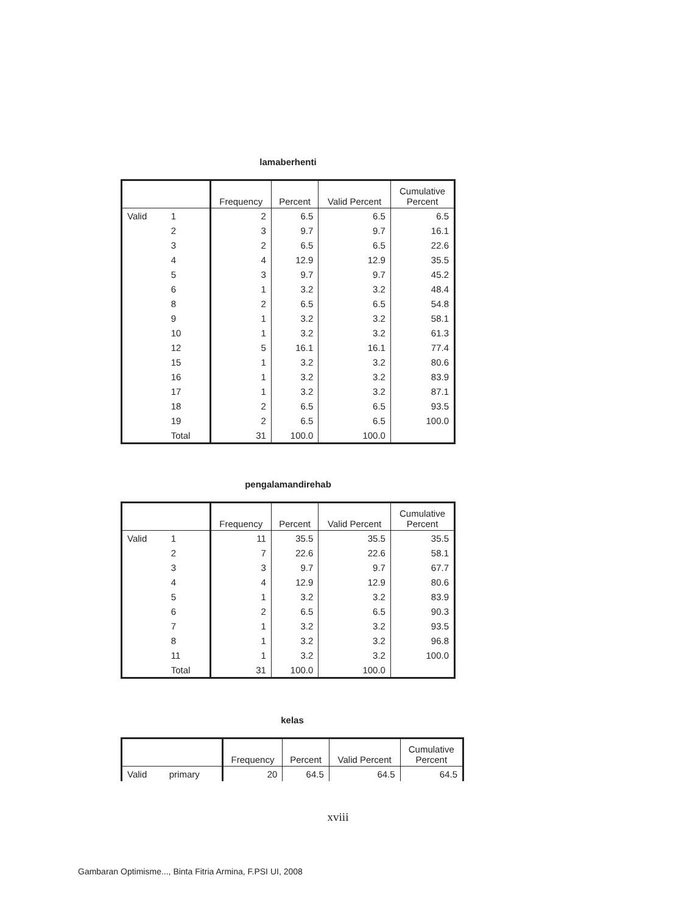lamaberhenti
| | | Frequency | Percent | Valid Percent | Cumulative Percent |
| --- | --- | --- | --- | --- | --- |
| Valid | 1 | 2 | 6.5 | 6.5 | 6.5 |
| | 2 | 3 | 9.7 | 9.7 | 16.1 |
| | 3 | 2 | 6.5 | 6.5 | 22.6 |
| | 4 | 4 | 12.9 | 12.9 | 35.5 |
| | 5 | 3 | 9.7 | 9.7 | 45.2 |
| | 6 | 1 | 3.2 | 3.2 | 48.4 |
| | 8 | 2 | 6.5 | 6.5 | 54.8 |
| | 9 | 1 | 3.2 | 3.2 | 58.1 |
| | 10 | 1 | 3.2 | 3.2 | 61.3 |
| | 12 | 5 | 16.1 | 16.1 | 77.4 |
| | 15 | 1 | 3.2 | 3.2 | 80.6 |
| | 16 | 1 | 3.2 | 3.2 | 83.9 |
| | 17 | 1 | 3.2 | 3.2 | 87.1 |
| | 18 | 2 | 6.5 | 6.5 | 93.5 |
| | 19 | 2 | 6.5 | 6.5 | 100.0 |
| | Total | 31 | 100.0 | 100.0 | |
pengalamandirehab
| | | Frequency | Percent | Valid Percent | Cumulative Percent |
| --- | --- | --- | --- | --- | --- |
| Valid | 1 | 11 | 35.5 | 35.5 | 35.5 |
| | 2 | 7 | 22.6 | 22.6 | 58.1 |
| | 3 | 3 | 9.7 | 9.7 | 67.7 |
| | 4 | 4 | 12.9 | 12.9 | 80.6 |
| | 5 | 1 | 3.2 | 3.2 | 83.9 |
| | 6 | 2 | 6.5 | 6.5 | 90.3 |
| | 7 | 1 | 3.2 | 3.2 | 93.5 |
| | 8 | 1 | 3.2 | 3.2 | 96.8 |
| | 11 | 1 | 3.2 | 3.2 | 100.0 |
| | Total | 31 | 100.0 | 100.0 | |
kelas
| | | Frequency | Percent | Valid Percent | Cumulative Percent |
| --- | --- | --- | --- | --- | --- |
| Valid | primary | 20 | 64.5 | 64.5 | 64.5 |
xviii
Gambaran Optimisme..., Binta Fitria Armina, F.PSI UI, 2008